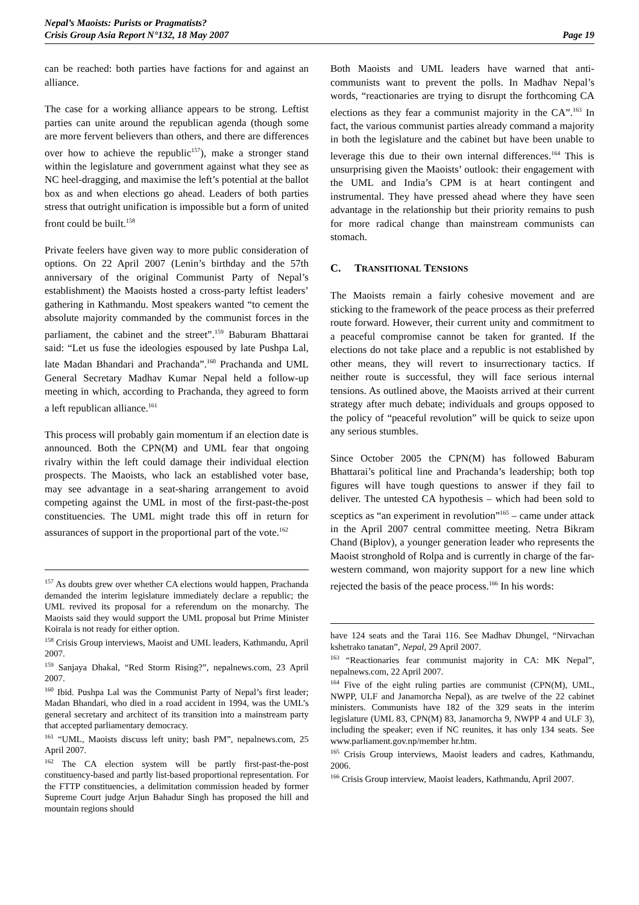Nepal’s Maoists: Purists or Pragmatists?
Crisis Group Asia Report N°132, 18 May 2007
Page 19
can be reached: both parties have factions for and against an alliance.
The case for a working alliance appears to be strong. Leftist parties can unite around the republican agenda (though some are more fervent believers than others, and there are differences over how to achieve the republic<sup>157</sup>), make a stronger stand within the legislature and government against what they see as NC heel-dragging, and maximise the left’s potential at the ballot box as and when elections go ahead. Leaders of both parties stress that outright unification is impossible but a form of united front could be built.<sup>158</sup>
Private feelers have given way to more public consideration of options. On 22 April 2007 (Lenin’s birthday and the 57th anniversary of the original Communist Party of Nepal’s establishment) the Maoists hosted a cross-party leftist leaders’ gathering in Kathmandu. Most speakers wanted “to cement the absolute majority commanded by the communist forces in the parliament, the cabinet and the street”.<sup>159</sup> Baburam Bhattarai said: “Let us fuse the ideologies espoused by late Pushpa Lal, late Madan Bhandari and Prachanda”.<sup>160</sup> Prachanda and UML General Secretary Madhav Kumar Nepal held a follow-up meeting in which, according to Prachanda, they agreed to form a left republican alliance.<sup>161</sup>
This process will probably gain momentum if an election date is announced. Both the CPN(M) and UML fear that ongoing rivalry within the left could damage their individual election prospects. The Maoists, who lack an established voter base, may see advantage in a seat-sharing arrangement to avoid competing against the UML in most of the first-past-the-post constituencies. The UML might trade this off in return for assurances of support in the proportional part of the vote.<sup>162</sup>
<sup>157</sup> As doubts grew over whether CA elections would happen, Prachanda demanded the interim legislature immediately declare a republic; the UML revived its proposal for a referendum on the monarchy. The Maoists said they would support the UML proposal but Prime Minister Koirala is not ready for either option.
<sup>158</sup> Crisis Group interviews, Maoist and UML leaders, Kathmandu, April 2007.
<sup>159</sup> Sanjaya Dhakal, “Red Storm Rising?”, nepalnews.com, 23 April 2007.
<sup>160</sup> Ibid. Pushpa Lal was the Communist Party of Nepal’s first leader; Madan Bhandari, who died in a road accident in 1994, was the UML’s general secretary and architect of its transition into a mainstream party that accepted parliamentary democracy.
<sup>161</sup> “UML, Maoists discuss left unity; bash PM”, nepalnews.com, 25 April 2007.
<sup>162</sup> The CA election system will be partly first-past-the-post constituency-based and partly list-based proportional representation. For the FTTP constituencies, a delimitation commission headed by former Supreme Court judge Arjun Bahadur Singh has proposed the hill and mountain regions should
Both Maoists and UML leaders have warned that anti-communists want to prevent the polls. In Madhav Nepal’s words, “reactionaries are trying to disrupt the forthcoming CA elections as they fear a communist majority in the CA”.<sup>163</sup> In fact, the various communist parties already command a majority in both the legislature and the cabinet but have been unable to leverage this due to their own internal differences.<sup>164</sup> This is unsurprising given the Maoists’ outlook: their engagement with the UML and India’s CPM is at heart contingent and instrumental. They have pressed ahead where they have seen advantage in the relationship but their priority remains to push for more radical change than mainstream communists can stomach.
C. TRANSITIONAL TENSIONS
The Maoists remain a fairly cohesive movement and are sticking to the framework of the peace process as their preferred route forward. However, their current unity and commitment to a peaceful compromise cannot be taken for granted. If the elections do not take place and a republic is not established by other means, they will revert to insurrectionary tactics. If neither route is successful, they will face serious internal tensions. As outlined above, the Maoists arrived at their current strategy after much debate; individuals and groups opposed to the policy of “peaceful revolution” will be quick to seize upon any serious stumbles.
Since October 2005 the CPN(M) has followed Baburam Bhattarai’s political line and Prachanda’s leadership; both top figures will have tough questions to answer if they fail to deliver. The untested CA hypothesis – which had been sold to sceptics as “an experiment in revolution”<sup>165</sup> – came under attack in the April 2007 central committee meeting. Netra Bikram Chand (Biplov), a younger generation leader who represents the Maoist stronghold of Rolpa and is currently in charge of the far-western command, won majority support for a new line which rejected the basis of the peace process.<sup>166</sup> In his words:
have 124 seats and the Tarai 116. See Madhav Dhungel, “Nirvachan kshetrako tanatan”, Nepal, 29 April 2007.
<sup>163</sup> “Reactionaries fear communist majority in CA: MK Nepal”, nepalnews.com, 22 April 2007.
<sup>164</sup> Five of the eight ruling parties are communist (CPN(M), UML, NWPP, ULF and Janamorcha Nepal), as are twelve of the 22 cabinet ministers. Communists have 182 of the 329 seats in the interim legislature (UML 83, CPN(M) 83, Janamorcha 9, NWPP 4 and ULF 3), including the speaker; even if NC reunites, it has only 134 seats. See www.parliament.gov.np/member hr.htm.
<sup>165</sup> Crisis Group interviews, Maoist leaders and cadres, Kathmandu, 2006.
<sup>166</sup> Crisis Group interview, Maoist leaders, Kathmandu, April 2007.